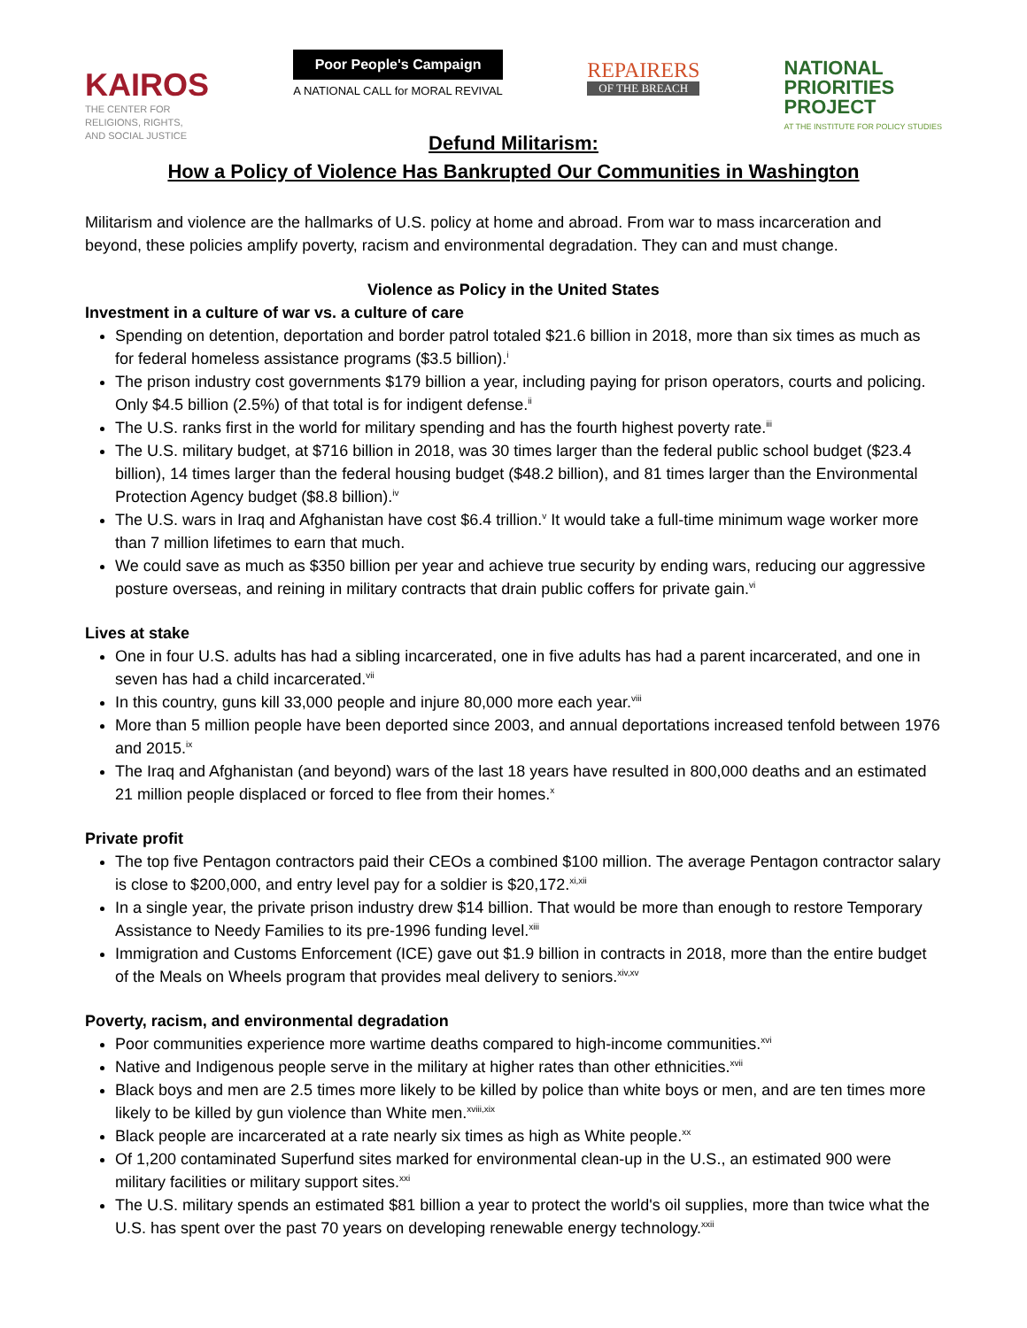KAIROS
THE CENTER FOR
RELIGIONS, RIGHTS,
AND SOCIAL JUSTICE
Poor People's Campaign
A NATIONAL CALL for MORAL REVIVAL
REPAIRERS
OF THE BREACH
NATIONAL
PRIORITIES
PROJECT
AT THE INSTITUTE FOR POLICY STUDIES
Defund Militarism:
How a Policy of Violence Has Bankrupted Our Communities in Washington
Militarism and violence are the hallmarks of U.S. policy at home and abroad. From war to mass incarceration and beyond, these policies amplify poverty, racism and environmental degradation. They can and must change.
Violence as Policy in the United States
Investment in a culture of war vs. a culture of care
Spending on detention, deportation and border patrol totaled $21.6 billion in 2018, more than six times as much as for federal homeless assistance programs ($3.5 billion).<sup>i</sup>
The prison industry cost governments $179 billion a year, including paying for prison operators, courts and policing. Only $4.5 billion (2.5%) of that total is for indigent defense.<sup>ii</sup>
The U.S. ranks first in the world for military spending and has the fourth highest poverty rate.<sup>iii</sup>
The U.S. military budget, at $716 billion in 2018, was 30 times larger than the federal public school budget ($23.4 billion), 14 times larger than the federal housing budget ($48.2 billion), and 81 times larger than the Environmental Protection Agency budget ($8.8 billion).<sup>iv</sup>
The U.S. wars in Iraq and Afghanistan have cost $6.4 trillion.<sup>v</sup> It would take a full-time minimum wage worker more than 7 million lifetimes to earn that much.
We could save as much as $350 billion per year and achieve true security by ending wars, reducing our aggressive posture overseas, and reining in military contracts that drain public coffers for private gain.<sup>vi</sup>
Lives at stake
One in four U.S. adults has had a sibling incarcerated, one in five adults has had a parent incarcerated, and one in seven has had a child incarcerated.<sup>vii</sup>
In this country, guns kill 33,000 people and injure 80,000 more each year.<sup>viii</sup>
More than 5 million people have been deported since 2003, and annual deportations increased tenfold between 1976 and 2015.<sup>ix</sup>
The Iraq and Afghanistan (and beyond) wars of the last 18 years have resulted in 800,000 deaths and an estimated 21 million people displaced or forced to flee from their homes.<sup>x</sup>
Private profit
The top five Pentagon contractors paid their CEOs a combined $100 million. The average Pentagon contractor salary is close to $200,000, and entry level pay for a soldier is $20,172.<sup>xi,xii</sup>
In a single year, the private prison industry drew $14 billion. That would be more than enough to restore Temporary Assistance to Needy Families to its pre-1996 funding level.<sup>xiii</sup>
Immigration and Customs Enforcement (ICE) gave out $1.9 billion in contracts in 2018, more than the entire budget of the Meals on Wheels program that provides meal delivery to seniors.<sup>xiv,xv</sup>
Poverty, racism, and environmental degradation
Poor communities experience more wartime deaths compared to high-income communities.<sup>xvi</sup>
Native and Indigenous people serve in the military at higher rates than other ethnicities.<sup>xvii</sup>
Black boys and men are 2.5 times more likely to be killed by police than white boys or men, and are ten times more likely to be killed by gun violence than White men.<sup>xviii,xix</sup>
Black people are incarcerated at a rate nearly six times as high as White people.<sup>xx</sup>
Of 1,200 contaminated Superfund sites marked for environmental clean-up in the U.S., an estimated 900 were military facilities or military support sites.<sup>xxi</sup>
The U.S. military spends an estimated $81 billion a year to protect the world's oil supplies, more than twice what the U.S. has spent over the past 70 years on developing renewable energy technology.<sup>xxii</sup>